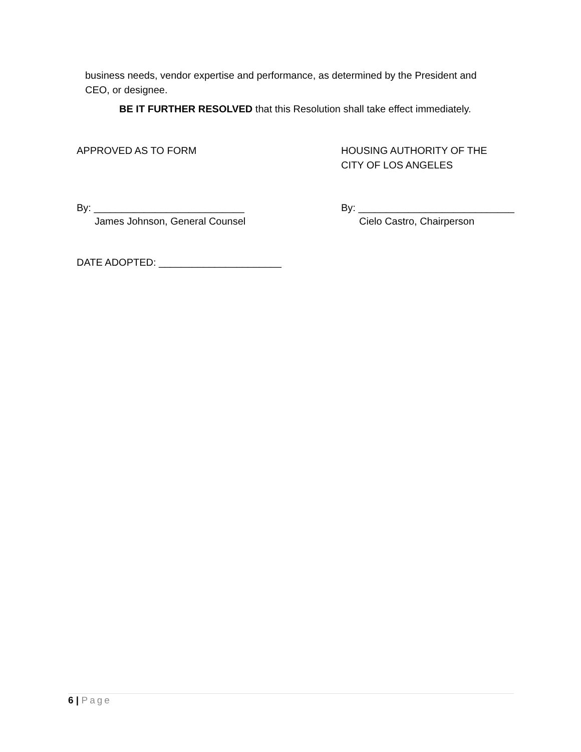business needs, vendor expertise and performance, as determined by the President and CEO, or designee.
BE IT FURTHER RESOLVED that this Resolution shall take effect immediately.
APPROVED AS TO FORM HOUSING AUTHORITY OF THE
CITY OF LOS ANGELES
By: ___________________________
James Johnson, General Counsel
By: ____________________________
Cielo Castro, Chairperson
DATE ADOPTED: ______________________
6 | Page